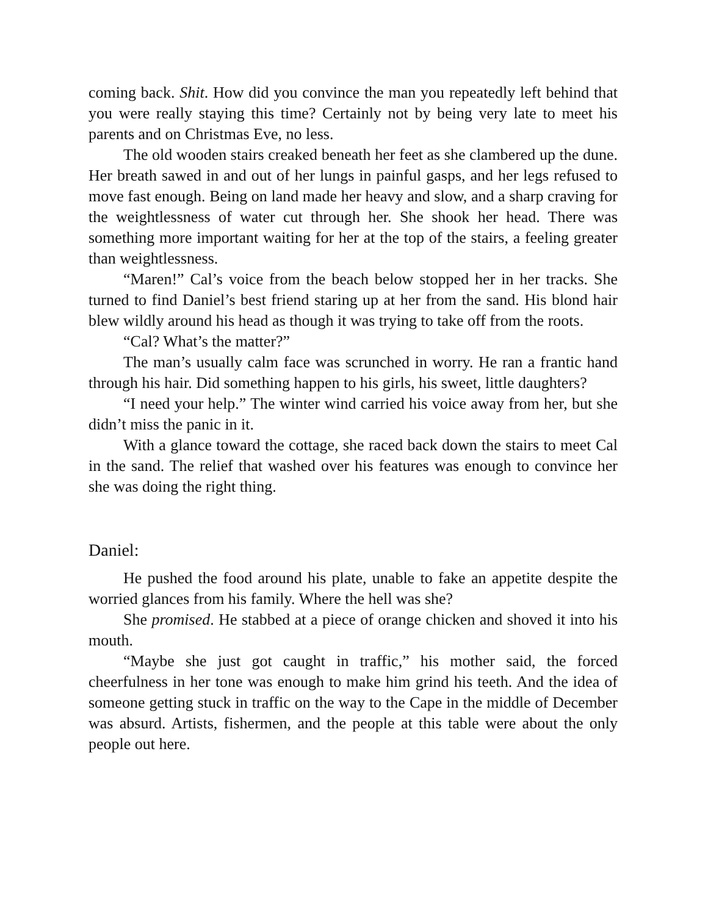coming back. Shit. How did you convince the man you repeatedly left behind that you were really staying this time? Certainly not by being very late to meet his parents and on Christmas Eve, no less.
The old wooden stairs creaked beneath her feet as she clambered up the dune. Her breath sawed in and out of her lungs in painful gasps, and her legs refused to move fast enough. Being on land made her heavy and slow, and a sharp craving for the weightlessness of water cut through her. She shook her head. There was something more important waiting for her at the top of the stairs, a feeling greater than weightlessness.
“Maren!” Cal’s voice from the beach below stopped her in her tracks. She turned to find Daniel’s best friend staring up at her from the sand. His blond hair blew wildly around his head as though it was trying to take off from the roots.
“Cal? What’s the matter?”
The man’s usually calm face was scrunched in worry. He ran a frantic hand through his hair. Did something happen to his girls, his sweet, little daughters?
“I need your help.” The winter wind carried his voice away from her, but she didn’t miss the panic in it.
With a glance toward the cottage, she raced back down the stairs to meet Cal in the sand. The relief that washed over his features was enough to convince her she was doing the right thing.
Daniel:
He pushed the food around his plate, unable to fake an appetite despite the worried glances from his family. Where the hell was she?
She promised. He stabbed at a piece of orange chicken and shoved it into his mouth.
“Maybe she just got caught in traffic,” his mother said, the forced cheerfulness in her tone was enough to make him grind his teeth. And the idea of someone getting stuck in traffic on the way to the Cape in the middle of December was absurd. Artists, fishermen, and the people at this table were about the only people out here.